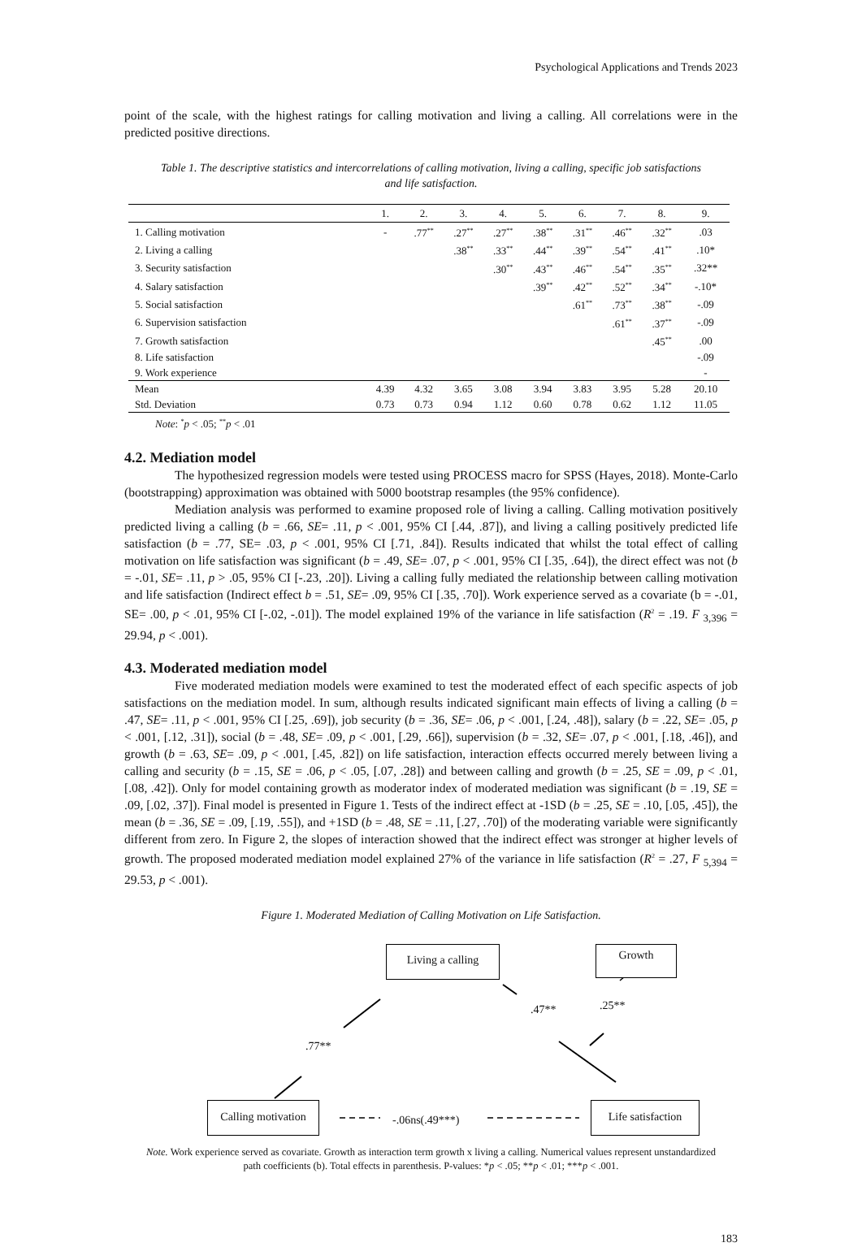Psychological Applications and Trends 2023
point of the scale, with the highest ratings for calling motivation and living a calling. All correlations were in the predicted positive directions.
Table 1. The descriptive statistics and intercorrelations of calling motivation, living a calling, specific job satisfactions and life satisfaction.
| | 1. | 2. | 3. | 4. | 5. | 6. | 7. | 8. | 9. |
| --- | --- | --- | --- | --- | --- | --- | --- | --- | --- |
| 1. Calling motivation | - | .77<sup>**</sup> | .27<sup>**</sup> | .27<sup>**</sup> | .38<sup>**</sup> | .31<sup>**</sup> | .46<sup>**</sup> | .32<sup>**</sup> | .03 |
| 2. Living a calling | | | .38<sup>**</sup> | .33<sup>**</sup> | .44<sup>**</sup> | .39<sup>**</sup> | .54<sup>**</sup> | .41<sup>**</sup> | .10* |
| 3. Security satisfaction | | | | .30<sup>**</sup> | .43<sup>**</sup> | .46<sup>**</sup> | .54<sup>**</sup> | .35<sup>**</sup> | .32** |
| 4. Salary satisfaction | | | | | .39<sup>**</sup> | .42<sup>**</sup> | .52<sup>**</sup> | .34<sup>**</sup> | -.10* |
| 5. Social satisfaction | | | | | | .61<sup>**</sup> | .73<sup>**</sup> | .38<sup>**</sup> | -.09 |
| 6. Supervision satisfaction | | | | | | | .61<sup>**</sup> | .37<sup>**</sup> | -.09 |
| 7. Growth satisfaction | | | | | | | | .45<sup>**</sup> | .00 |
| 8. Life satisfaction | | | | | | | | | -.09 |
| 9. Work experience | | | | | | | | | - |
| Mean | 4.39 | 4.32 | 3.65 | 3.08 | 3.94 | 3.83 | 3.95 | 5.28 | 20.10 |
| Std. Deviation | 0.73 | 0.73 | 0.94 | 1.12 | 0.60 | 0.78 | 0.62 | 1.12 | 11.05 |
Note: <sup>*</sup>p < .05; <sup>**</sup>p < .01
4.2. Mediation model
The hypothesized regression models were tested using PROCESS macro for SPSS (Hayes, 2018). Monte-Carlo (bootstrapping) approximation was obtained with 5000 bootstrap resamples (the 95% confidence).
Mediation analysis was performed to examine proposed role of living a calling. Calling motivation positively predicted living a calling (b = .66, SE= .11, p < .001, 95% CI [.44, .87]), and living a calling positively predicted life satisfaction (b = .77, SE= .03, p < .001, 95% CI [.71, .84]). Results indicated that whilst the total effect of calling motivation on life satisfaction was significant (b = .49, SE= .07, p < .001, 95% CI [.35, .64]), the direct effect was not (b = -.01, SE= .11, p > .05, 95% CI [-.23, .20]). Living a calling fully mediated the relationship between calling motivation and life satisfaction (Indirect effect b = .51, SE= .09, 95% CI [.35, .70]). Work experience served as a covariate (b = -.01, SE= .00, p < .01, 95% CI [-.02, -.01]). The model explained 19% of the variance in life satisfaction (R<sup>2</sup> = .19. F <sub>3,396</sub> = 29.94, p < .001).
4.3. Moderated mediation model
Five moderated mediation models were examined to test the moderated effect of each specific aspects of job satisfactions on the mediation model. In sum, although results indicated significant main effects of living a calling (b = .47, SE= .11, p < .001, 95% CI [.25, .69]), job security (b = .36, SE= .06, p < .001, [.24, .48]), salary (b = .22, SE= .05, p < .001, [.12, .31]), social (b = .48, SE= .09, p < .001, [.29, .66]), supervision (b = .32, SE= .07, p < .001, [.18, .46]), and growth (b = .63, SE= .09, p < .001, [.45, .82]) on life satisfaction, interaction effects occurred merely between living a calling and security (b = .15, SE = .06, p < .05, [.07, .28]) and between calling and growth (b = .25, SE = .09, p < .01, [.08, .42]). Only for model containing growth as moderator index of moderated mediation was significant (b = .19, SE = .09, [.02, .37]). Final model is presented in Figure 1. Tests of the indirect effect at -1SD (b = .25, SE = .10, [.05, .45]), the mean (b = .36, SE = .09, [.19, .55]), and +1SD (b = .48, SE = .11, [.27, .70]) of the moderating variable were significantly different from zero. In Figure 2, the slopes of interaction showed that the indirect effect was stronger at higher levels of growth. The proposed moderated mediation model explained 27% of the variance in life satisfaction (R<sup>2</sup> = .27, F <sub>5,394</sub> = 29.53, p < .001).
Figure 1. Moderated Mediation of Calling Motivation on Life Satisfaction.
Living a calling Growth
Calling motivation
Life satisfaction
.77**
.47** .25**
-.06ns(.49***)
Note. Work experience served as covariate. Growth as interaction term growth x living a calling. Numerical values represent unstandardized path coefficients (b). Total effects in parenthesis. P-values: *p < .05; **p < .01; ***p < .001.
183